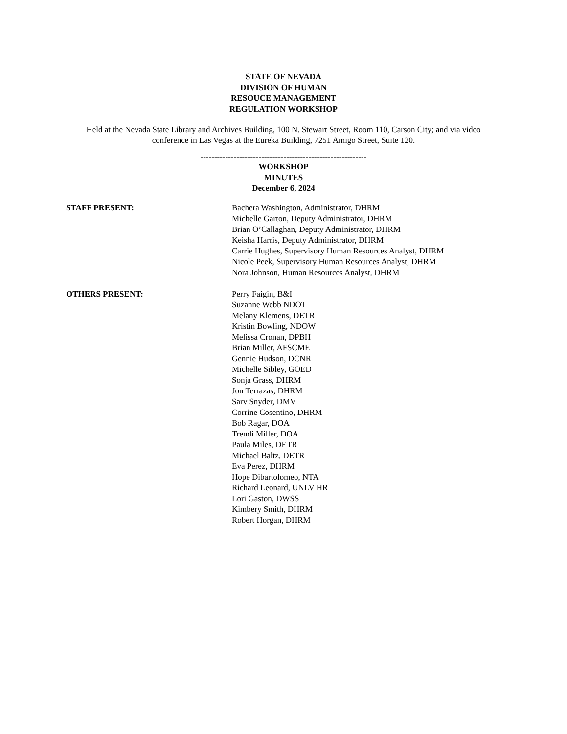STATE OF NEVADA
DIVISION OF HUMAN
RESOUCE MANAGEMENT
REGULATION WORKSHOP
Held at the Nevada State Library and Archives Building, 100 N. Stewart Street, Room 110, Carson City; and via video conference in Las Vegas at the Eureka Building, 7251 Amigo Street, Suite 120.
------------------------------------------------------------
WORKSHOP
MINUTES
December 6, 2024
STAFF PRESENT: Bachera Washington, Administrator, DHRM
Michelle Garton, Deputy Administrator, DHRM
Brian O’Callaghan, Deputy Administrator, DHRM
Keisha Harris, Deputy Administrator, DHRM
Carrie Hughes, Supervisory Human Resources Analyst, DHRM
Nicole Peek, Supervisory Human Resources Analyst, DHRM
Nora Johnson, Human Resources Analyst, DHRM
OTHERS PRESENT: Perry Faigin, B&I
Suzanne Webb NDOT
Melany Klemens, DETR
Kristin Bowling, NDOW
Melissa Cronan, DPBH
Brian Miller, AFSCME
Gennie Hudson, DCNR
Michelle Sibley, GOED
Sonja Grass, DHRM
Jon Terrazas, DHRM
Sarv Snyder, DMV
Corrine Cosentino, DHRM
Bob Ragar, DOA
Trendi Miller, DOA
Paula Miles, DETR
Michael Baltz, DETR
Eva Perez, DHRM
Hope Dibartolomeo, NTA
Richard Leonard, UNLV HR
Lori Gaston, DWSS
Kimbery Smith, DHRM
Robert Horgan, DHRM